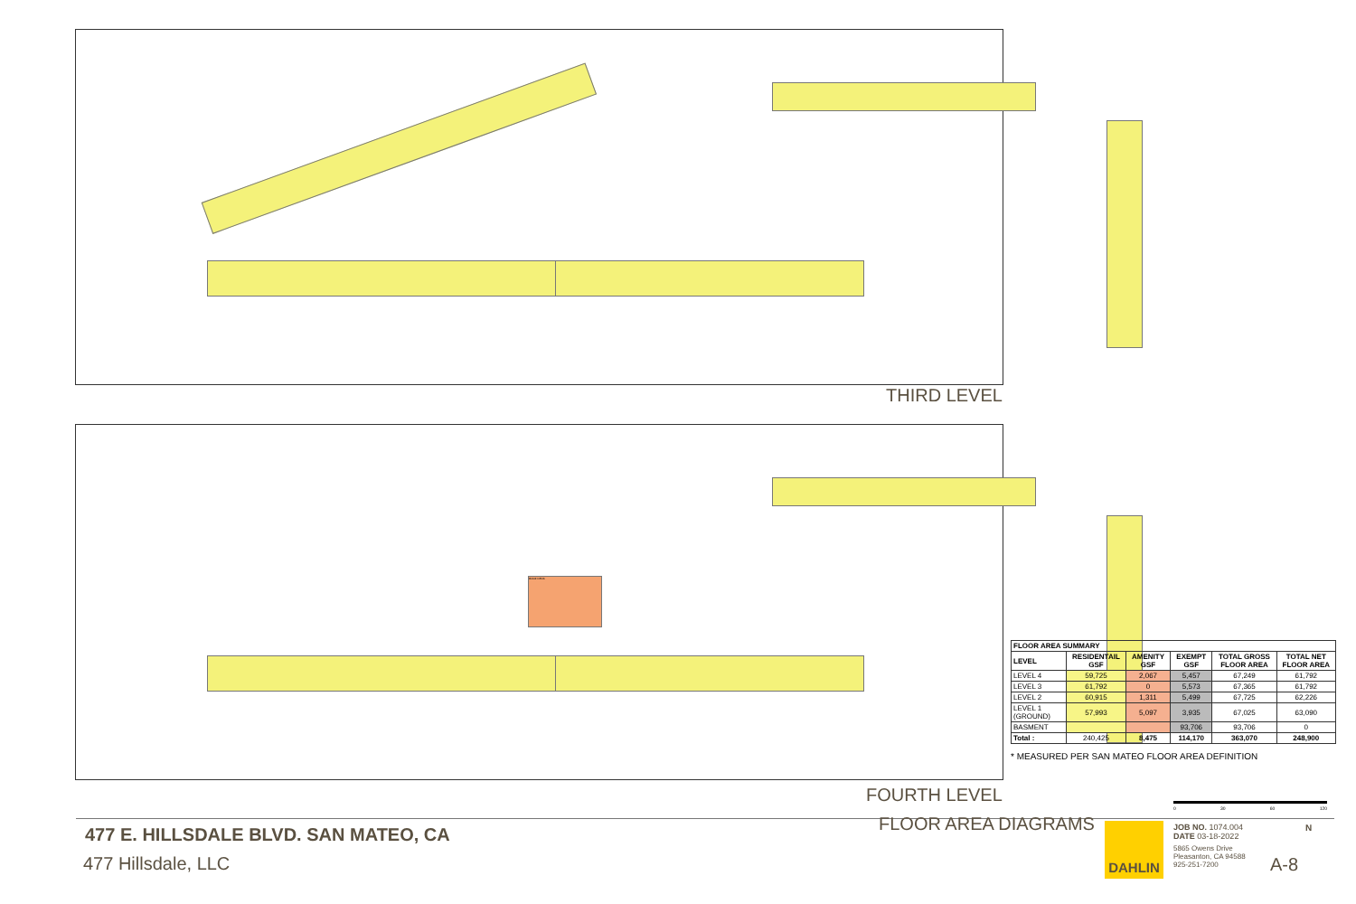THIRD LEVEL
ROOF DECK
FOURTH LEVEL
| FLOOR AREA SUMMARY | | | | | |
| --- | --- | --- | --- | --- | --- |
| LEVEL | RESIDENTAIL GSF | AMENITY GSF | EXEMPT GSF | TOTAL GROSS FLOOR AREA | TOTAL NET FLOOR AREA |
| LEVEL 4 | 59,725 | 2,067 | 5,457 | 67,249 | 61,792 |
| LEVEL 3 | 61,792 | 0 | 5,573 | 67,365 | 61,792 |
| LEVEL 2 | 60,915 | 1,311 | 5,499 | 67,725 | 62,226 |
| LEVEL 1 (GROUND) | 57,993 | 5,097 | 3,935 | 67,025 | 63,090 |
| BASMENT | | | 93,706 | 93,706 | 0 |
| Total : | 240,425 | 8,475 | 114,170 | 363,070 | 248,900 |
* MEASURED PER SAN MATEO FLOOR AREA DEFINITION
0 30 60 120
477 E. HILLSDALE BLVD. SAN MATEO, CA
477 Hillsdale, LLC
FLOOR AREA DIAGRAMS DAHLIN
JOB NO. 1074.004
DATE 03-18-2022
5865 Owens Drive
Pleasanton, CA 94588
925-251-7200
A-8
N